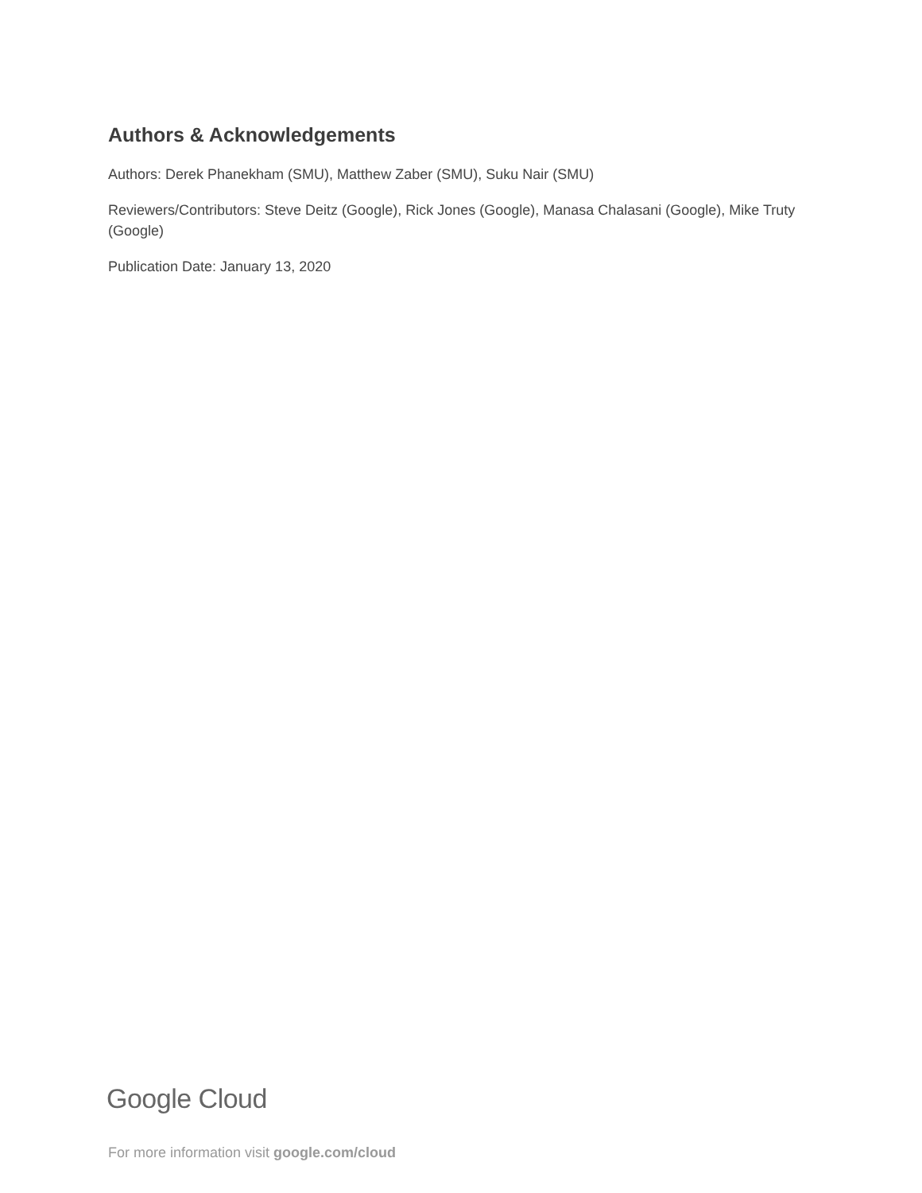Authors & Acknowledgements
Authors: Derek Phanekham (SMU), Matthew Zaber (SMU), Suku Nair (SMU)
Reviewers/Contributors: Steve Deitz (Google), Rick Jones (Google), Manasa Chalasani (Google), Mike Truty (Google)
Publication Date: January 13, 2020
Google Cloud
For more information visit google.com/cloud